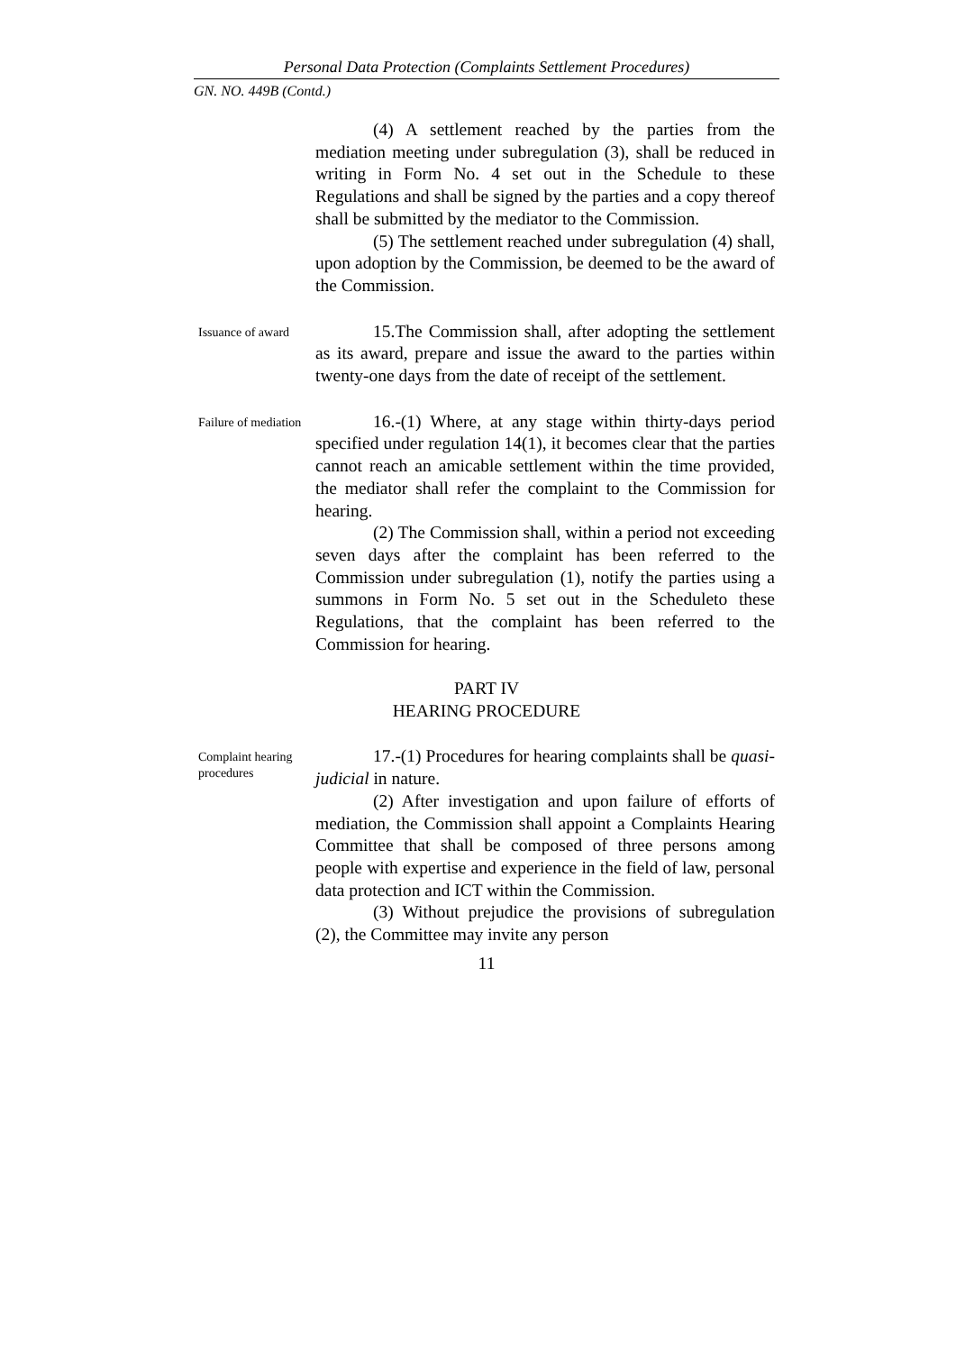Personal Data Protection (Complaints Settlement Procedures)
GN. NO. 449B (Contd.)
(4) A settlement reached by the parties from the mediation meeting under subregulation (3), shall be reduced in writing in Form No. 4 set out in the Schedule to these Regulations and shall be signed by the parties and a copy thereof shall be submitted by the mediator to the Commission.
(5) The settlement reached under subregulation (4) shall, upon adoption by the Commission, be deemed to be the award of the Commission.
Issuance of award
15.The Commission shall, after adopting the settlement as its award, prepare and issue the award to the parties within twenty-one days from the date of receipt of the settlement.
Failure of mediation
16.-(1) Where, at any stage within thirty-days period specified under regulation 14(1), it becomes clear that the parties cannot reach an amicable settlement within the time provided, the mediator shall refer the complaint to the Commission for hearing.
(2) The Commission shall, within a period not exceeding seven days after the complaint has been referred to the Commission under subregulation (1), notify the parties using a summons in Form No. 5 set out in the Scheduleto these Regulations, that the complaint has been referred to the Commission for hearing.
PART IV
HEARING PROCEDURE
Complaint hearing procedures
17.-(1) Procedures for hearing complaints shall be quasi-judicial in nature.
(2) After investigation and upon failure of efforts of mediation, the Commission shall appoint a Complaints Hearing Committee that shall be composed of three persons among people with expertise and experience in the field of law, personal data protection and ICT within the Commission.
(3) Without prejudice the provisions of subregulation (2), the Committee may invite any person
11